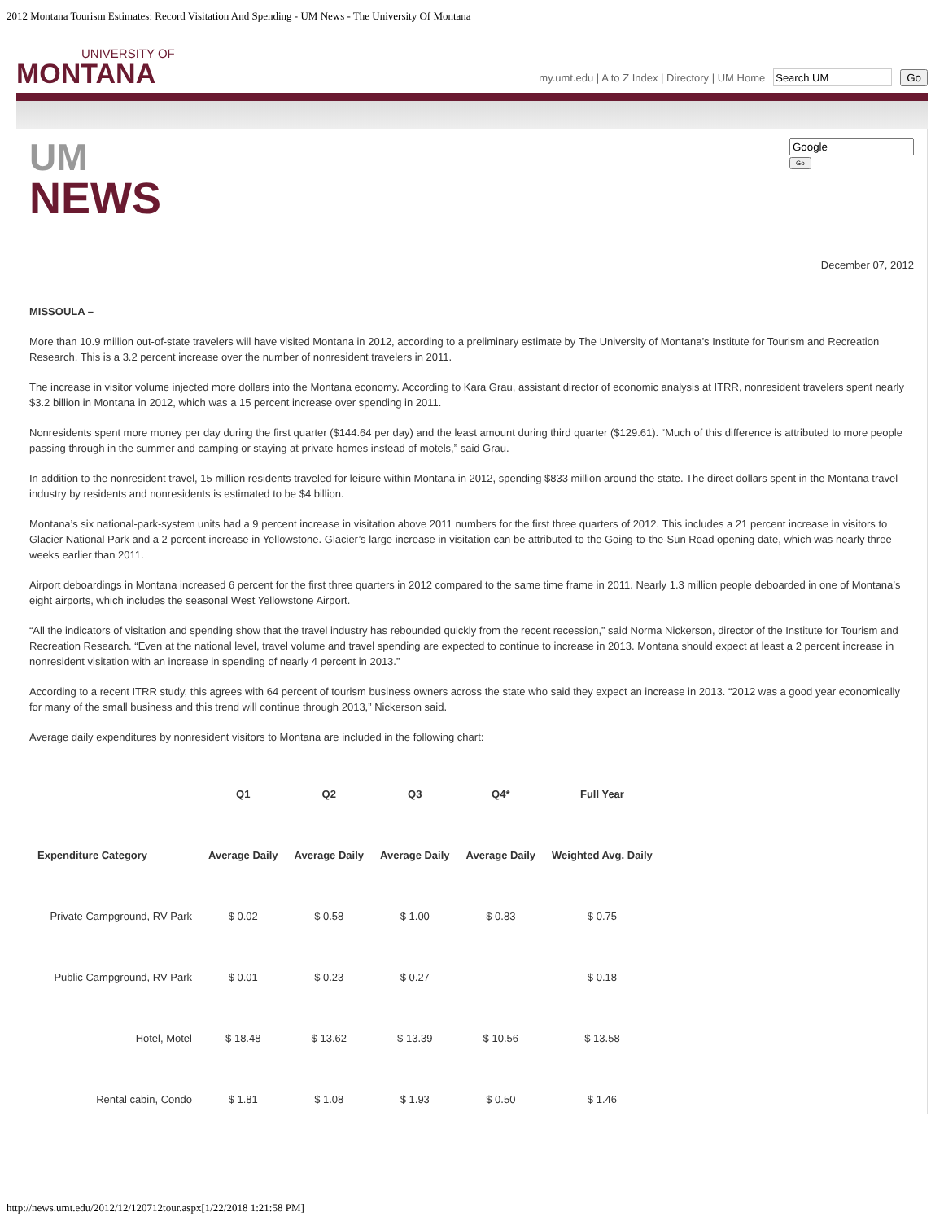2012 Montana Tourism Estimates: Record Visitation And Spending - UM News - The University Of Montana
UNIVERSITY OF
MONTANA
my.umt.edu | A to Z Index | Directory | UM Home Go
UM
NEWS
Go
December 07, 2012
MISSOULA –
More than 10.9 million out-of-state travelers will have visited Montana in 2012, according to a preliminary estimate by The University of Montana’s Institute for Tourism and Recreation Research. This is a 3.2 percent increase over the number of nonresident travelers in 2011.
The increase in visitor volume injected more dollars into the Montana economy. According to Kara Grau, assistant director of economic analysis at ITRR, nonresident travelers spent nearly $3.2 billion in Montana in 2012, which was a 15 percent increase over spending in 2011.
Nonresidents spent more money per day during the first quarter ($144.64 per day) and the least amount during third quarter ($129.61). “Much of this difference is attributed to more people passing through in the summer and camping or staying at private homes instead of motels,” said Grau.
In addition to the nonresident travel, 15 million residents traveled for leisure within Montana in 2012, spending $833 million around the state. The direct dollars spent in the Montana travel industry by residents and nonresidents is estimated to be $4 billion.
Montana’s six national-park-system units had a 9 percent increase in visitation above 2011 numbers for the first three quarters of 2012. This includes a 21 percent increase in visitors to Glacier National Park and a 2 percent increase in Yellowstone. Glacier’s large increase in visitation can be attributed to the Going-to-the-Sun Road opening date, which was nearly three weeks earlier than 2011.
Airport deboardings in Montana increased 6 percent for the first three quarters in 2012 compared to the same time frame in 2011. Nearly 1.3 million people deboarded in one of Montana’s eight airports, which includes the seasonal West Yellowstone Airport.
“All the indicators of visitation and spending show that the travel industry has rebounded quickly from the recent recession,” said Norma Nickerson, director of the Institute for Tourism and Recreation Research. “Even at the national level, travel volume and travel spending are expected to continue to increase in 2013. Montana should expect at least a 2 percent increase in nonresident visitation with an increase in spending of nearly 4 percent in 2013.”
According to a recent ITRR study, this agrees with 64 percent of tourism business owners across the state who said they expect an increase in 2013. “2012 was a good year economically for many of the small business and this trend will continue through 2013,” Nickerson said.
Average daily expenditures by nonresident visitors to Montana are included in the following chart:
| | Q1 | Q2 | Q3 | Q4* | Full Year |
| --- | --- | --- | --- | --- | --- |
| Expenditure Category | Average Daily | Average Daily | Average Daily | Average Daily | Weighted Avg. Daily |
| Private Campground, RV Park | $ 0.02 | $ 0.58 | $ 1.00 | $ 0.83 | $ 0.75 |
| Public Campground, RV Park | $ 0.01 | $ 0.23 | $ 0.27 | | $ 0.18 |
| Hotel, Motel | $ 18.48 | $ 13.62 | $ 13.39 | $ 10.56 | $ 13.58 |
| Rental cabin, Condo | $ 1.81 | $ 1.08 | $ 1.93 | $ 0.50 | $ 1.46 |
http://news.umt.edu/2012/12/120712tour.aspx[1/22/2018 1:21:58 PM]